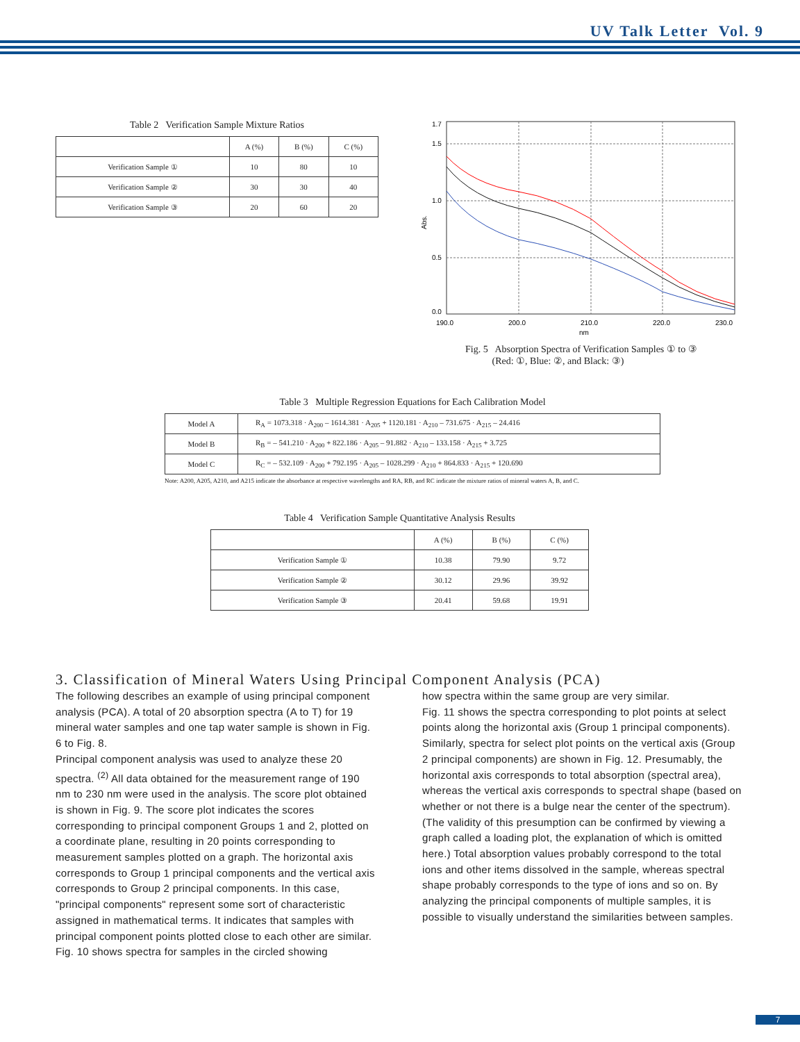UV Talk Letter Vol. 9
Table 2 Verification Sample Mixture Ratios
| | A (%) | B (%) | C (%) |
| --- | --- | --- | --- |
| Verification Sample ① | 10 | 80 | 10 |
| Verification Sample ② | 30 | 30 | 40 |
| Verification Sample ③ | 20 | 60 | 20 |
1.7
1.5
1.0
0.5
0.0
190.0
200.0
210.0
220.0
230.0
nm
Abs.
Fig. 5 Absorption Spectra of Verification Samples ① to ③
(Red: ①, Blue: ②, and Black: ③)
Table 3 Multiple Regression Equations for Each Calibration Model
| Model A | R<sub>A</sub> = 1073.318 · A<sub>200</sub> – 1614.381 · A<sub>205</sub> + 1120.181 · A<sub>210</sub> – 731.675 · A<sub>215</sub> – 24.416 |
| Model B | R<sub>B</sub> = – 541.210 · A<sub>200</sub> + 822.186 · A<sub>205</sub> – 91.882 · A<sub>210</sub> – 133.158 · A<sub>215</sub> + 3.725 |
| Model C | R<sub>C</sub> = – 532.109 · A<sub>200</sub> + 792.195 · A<sub>205</sub> – 1028.299 · A<sub>210</sub> + 864.833 · A<sub>215</sub> + 120.690 |
Note: A200, A205, A210, and A215 indicate the absorbance at respective wavelengths and RA, RB, and RC indicate the mixture ratios of mineral waters A, B, and C.
Table 4 Verification Sample Quantitative Analysis Results
| | A (%) | B (%) | C (%) |
| --- | --- | --- | --- |
| Verification Sample ① | 10.38 | 79.90 | 9.72 |
| Verification Sample ② | 30.12 | 29.96 | 39.92 |
| Verification Sample ③ | 20.41 | 59.68 | 19.91 |
3. Classification of Mineral Waters Using Principal Component Analysis (PCA)
The following describes an example of using principal component analysis (PCA). A total of 20 absorption spectra (A to T) for 19 mineral water samples and one tap water sample is shown in Fig. 6 to Fig. 8.
Principal component analysis was used to analyze these 20 spectra. <sup>(2)</sup> All data obtained for the measurement range of 190 nm to 230 nm were used in the analysis. The score plot obtained is shown in Fig. 9. The score plot indicates the scores corresponding to principal component Groups 1 and 2, plotted on a coordinate plane, resulting in 20 points corresponding to measurement samples plotted on a graph. The horizontal axis corresponds to Group 1 principal components and the vertical axis corresponds to Group 2 principal components. In this case, "principal components" represent some sort of characteristic assigned in mathematical terms. It indicates that samples with principal component points plotted close to each other are similar. Fig. 10 shows spectra for samples in the circled showing
how spectra within the same group are very similar.
Fig. 11 shows the spectra corresponding to plot points at select points along the horizontal axis (Group 1 principal components). Similarly, spectra for select plot points on the vertical axis (Group 2 principal components) are shown in Fig. 12. Presumably, the horizontal axis corresponds to total absorption (spectral area), whereas the vertical axis corresponds to spectral shape (based on whether or not there is a bulge near the center of the spectrum). (The validity of this presumption can be confirmed by viewing a graph called a loading plot, the explanation of which is omitted here.) Total absorption values probably correspond to the total ions and other items dissolved in the sample, whereas spectral shape probably corresponds to the type of ions and so on. By analyzing the principal components of multiple samples, it is possible to visually understand the similarities between samples.
7